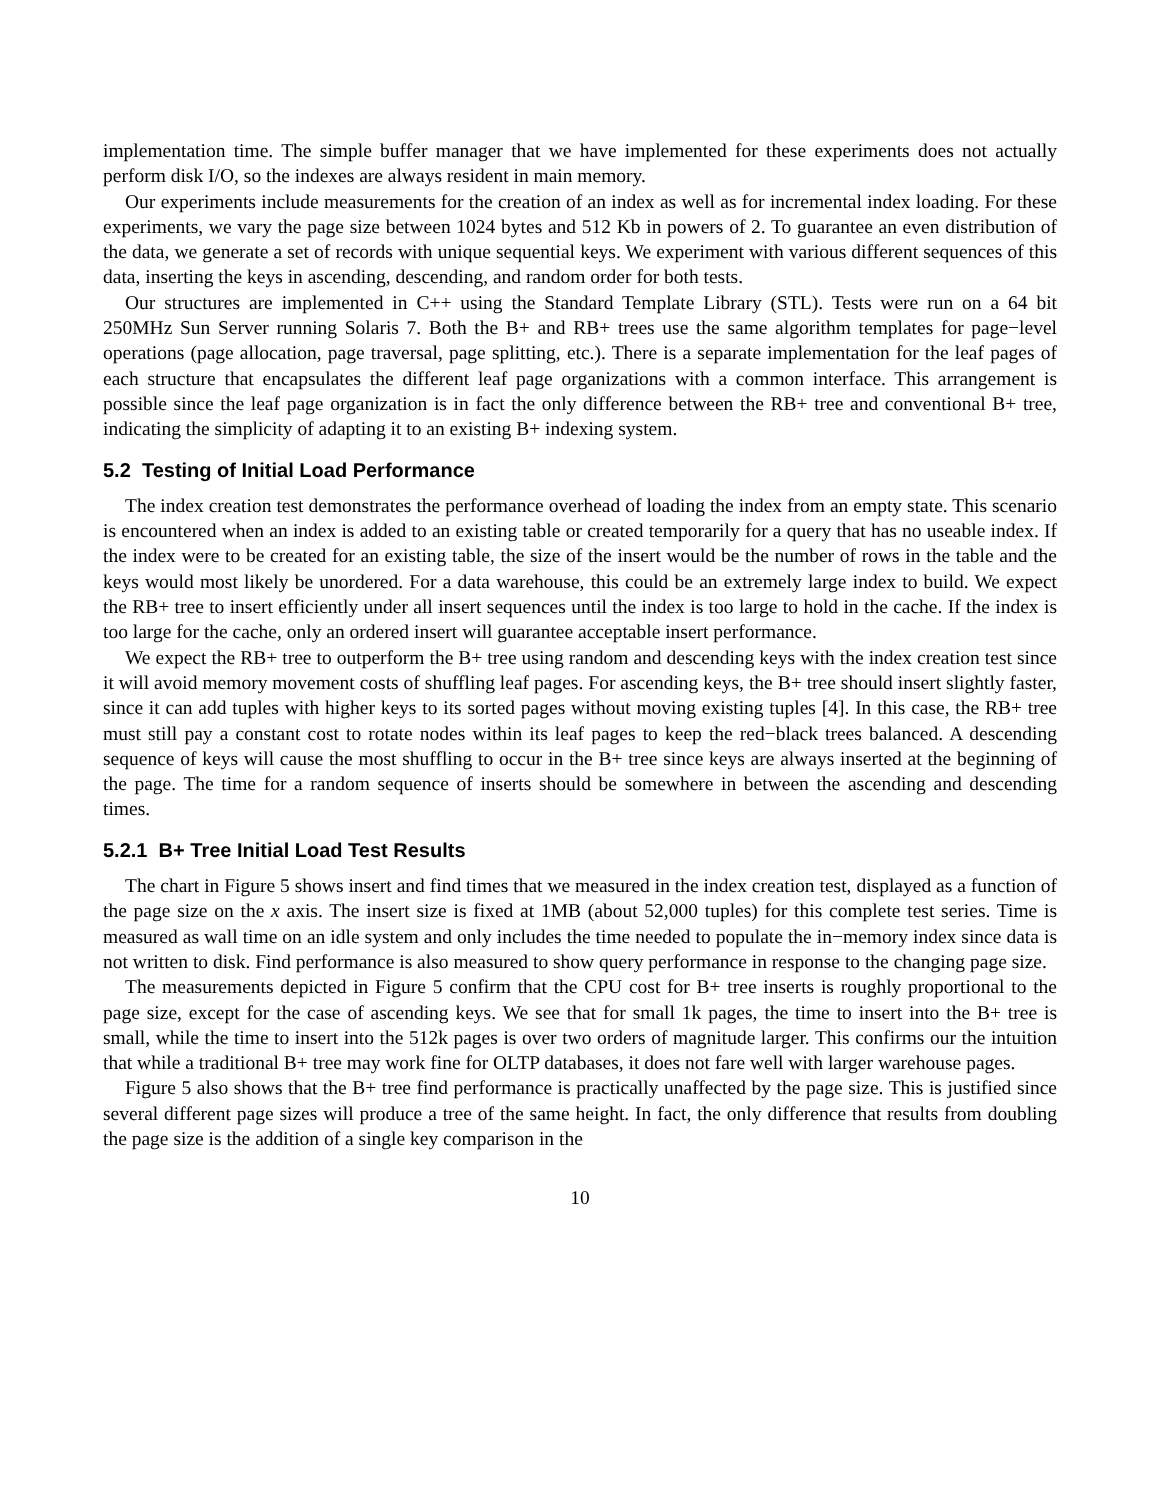implementation time. The simple buffer manager that we have implemented for these experiments does not actually perform disk I/O, so the indexes are always resident in main memory.
Our experiments include measurements for the creation of an index as well as for incremental index loading. For these experiments, we vary the page size between 1024 bytes and 512 Kb in powers of 2. To guarantee an even distribution of the data, we generate a set of records with unique sequential keys. We experiment with various different sequences of this data, inserting the keys in ascending, descending, and random order for both tests.
Our structures are implemented in C++ using the Standard Template Library (STL). Tests were run on a 64 bit 250MHz Sun Server running Solaris 7. Both the B+ and RB+ trees use the same algorithm templates for page−level operations (page allocation, page traversal, page splitting, etc.). There is a separate implementation for the leaf pages of each structure that encapsulates the different leaf page organizations with a common interface. This arrangement is possible since the leaf page organization is in fact the only difference between the RB+ tree and conventional B+ tree, indicating the simplicity of adapting it to an existing B+ indexing system.
5.2 Testing of Initial Load Performance
The index creation test demonstrates the performance overhead of loading the index from an empty state. This scenario is encountered when an index is added to an existing table or created temporarily for a query that has no useable index. If the index were to be created for an existing table, the size of the insert would be the number of rows in the table and the keys would most likely be unordered. For a data warehouse, this could be an extremely large index to build. We expect the RB+ tree to insert efficiently under all insert sequences until the index is too large to hold in the cache. If the index is too large for the cache, only an ordered insert will guarantee acceptable insert performance.
We expect the RB+ tree to outperform the B+ tree using random and descending keys with the index creation test since it will avoid memory movement costs of shuffling leaf pages. For ascending keys, the B+ tree should insert slightly faster, since it can add tuples with higher keys to its sorted pages without moving existing tuples [4]. In this case, the RB+ tree must still pay a constant cost to rotate nodes within its leaf pages to keep the red−black trees balanced. A descending sequence of keys will cause the most shuffling to occur in the B+ tree since keys are always inserted at the beginning of the page. The time for a random sequence of inserts should be somewhere in between the ascending and descending times.
5.2.1 B+ Tree Initial Load Test Results
The chart in Figure 5 shows insert and find times that we measured in the index creation test, displayed as a function of the page size on the x axis. The insert size is fixed at 1MB (about 52,000 tuples) for this complete test series. Time is measured as wall time on an idle system and only includes the time needed to populate the in−memory index since data is not written to disk. Find performance is also measured to show query performance in response to the changing page size.
The measurements depicted in Figure 5 confirm that the CPU cost for B+ tree inserts is roughly proportional to the page size, except for the case of ascending keys. We see that for small 1k pages, the time to insert into the B+ tree is small, while the time to insert into the 512k pages is over two orders of magnitude larger. This confirms our the intuition that while a traditional B+ tree may work fine for OLTP databases, it does not fare well with larger warehouse pages.
Figure 5 also shows that the B+ tree find performance is practically unaffected by the page size. This is justified since several different page sizes will produce a tree of the same height. In fact, the only difference that results from doubling the page size is the addition of a single key comparison in the
10